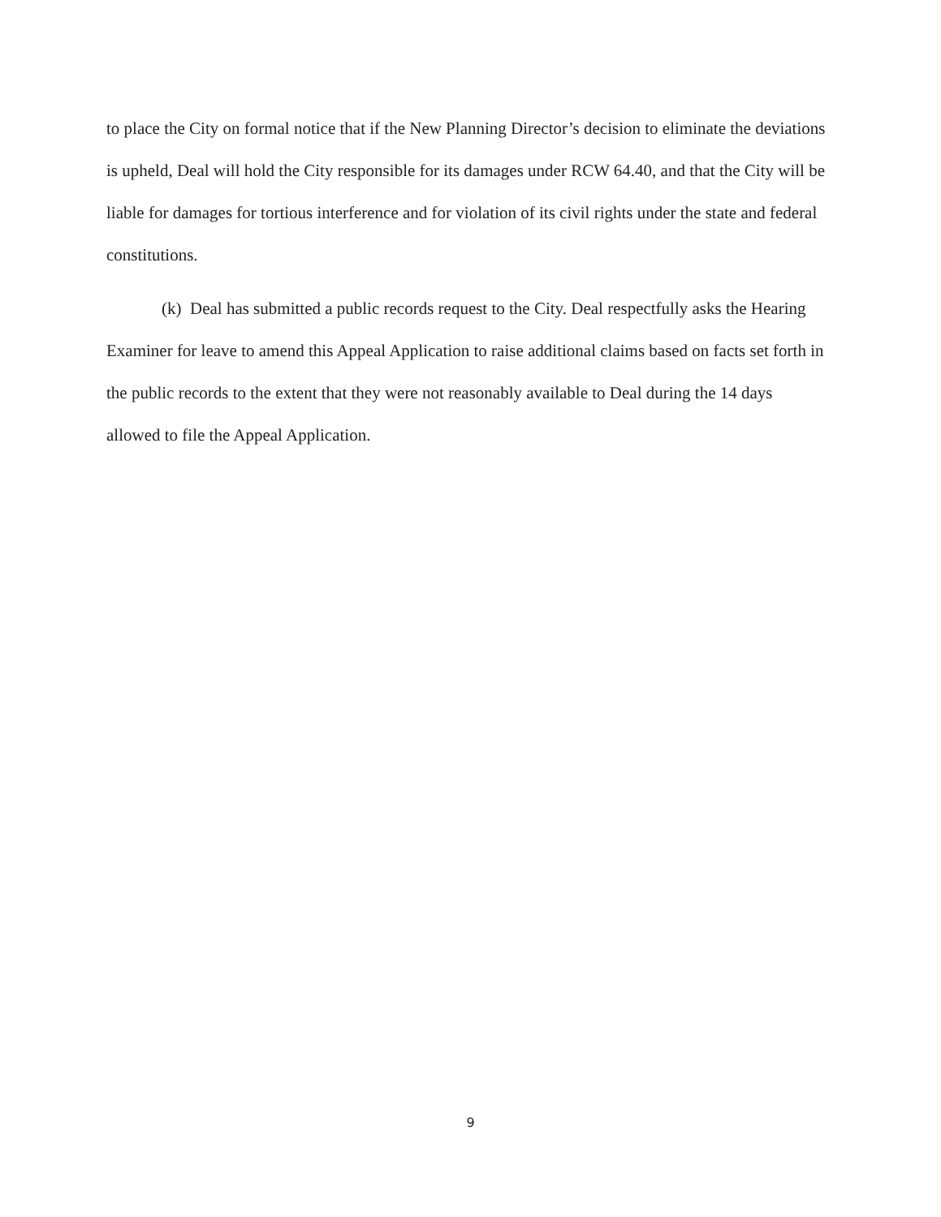to place the City on formal notice that if the New Planning Director’s decision to eliminate the deviations is upheld, Deal will hold the City responsible for its damages under RCW 64.40, and that the City will be liable for damages for tortious interference and for violation of its civil rights under the state and federal constitutions.
(k) Deal has submitted a public records request to the City. Deal respectfully asks the Hearing Examiner for leave to amend this Appeal Application to raise additional claims based on facts set forth in the public records to the extent that they were not reasonably available to Deal during the 14 days allowed to file the Appeal Application.
9